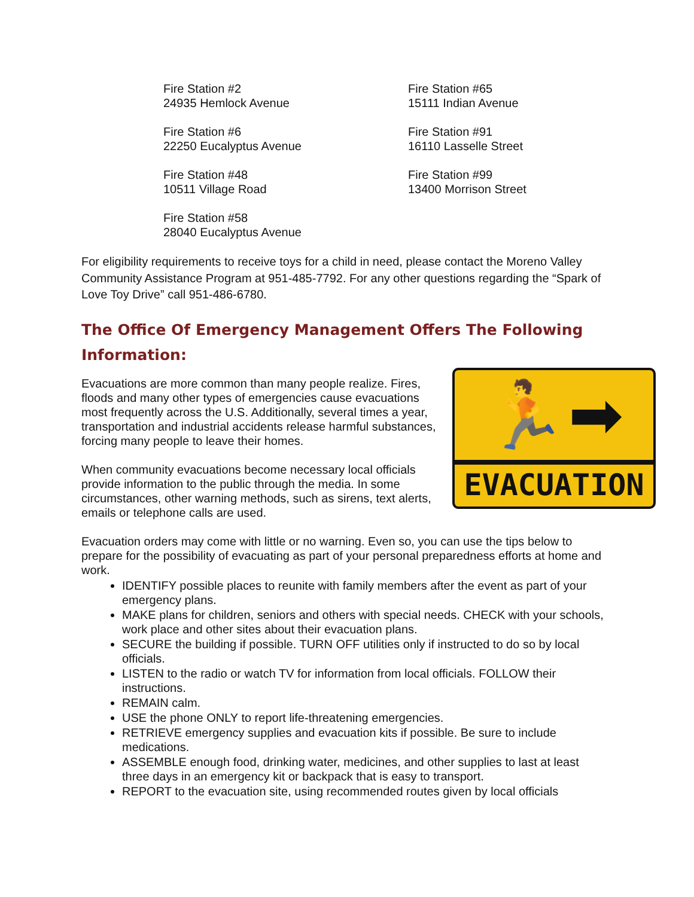Fire Station #2
24935 Hemlock Avenue
Fire Station #6
22250 Eucalyptus Avenue
Fire Station #48
10511 Village Road
Fire Station #58
28040 Eucalyptus Avenue
Fire Station #65
15111 Indian Avenue
Fire Station #91
16110 Lasselle Street
Fire Station #99
13400 Morrison Street
For eligibility requirements to receive toys for a child in need, please contact the Moreno Valley Community Assistance Program at 951-485-7792. For any other questions regarding the “Spark of Love Toy Drive” call 951-486-6780.
The Office Of Emergency Management Offers The Following Information:
🏃 ➡
EVACUATION
Evacuations are more common than many people realize. Fires, floods and many other types of emergencies cause evacuations most frequently across the U.S. Additionally, several times a year, transportation and industrial accidents release harmful substances, forcing many people to leave their homes.
When community evacuations become necessary local officials provide information to the public through the media. In some circumstances, other warning methods, such as sirens, text alerts, emails or telephone calls are used.
Evacuation orders may come with little or no warning. Even so, you can use the tips below to prepare for the possibility of evacuating as part of your personal preparedness efforts at home and work.
IDENTIFY possible places to reunite with family members after the event as part of your emergency plans.
MAKE plans for children, seniors and others with special needs. CHECK with your schools, work place and other sites about their evacuation plans.
SECURE the building if possible. TURN OFF utilities only if instructed to do so by local officials.
LISTEN to the radio or watch TV for information from local officials. FOLLOW their instructions.
REMAIN calm.
USE the phone ONLY to report life-threatening emergencies.
RETRIEVE emergency supplies and evacuation kits if possible. Be sure to include medications.
ASSEMBLE enough food, drinking water, medicines, and other supplies to last at least three days in an emergency kit or backpack that is easy to transport.
REPORT to the evacuation site, using recommended routes given by local officials